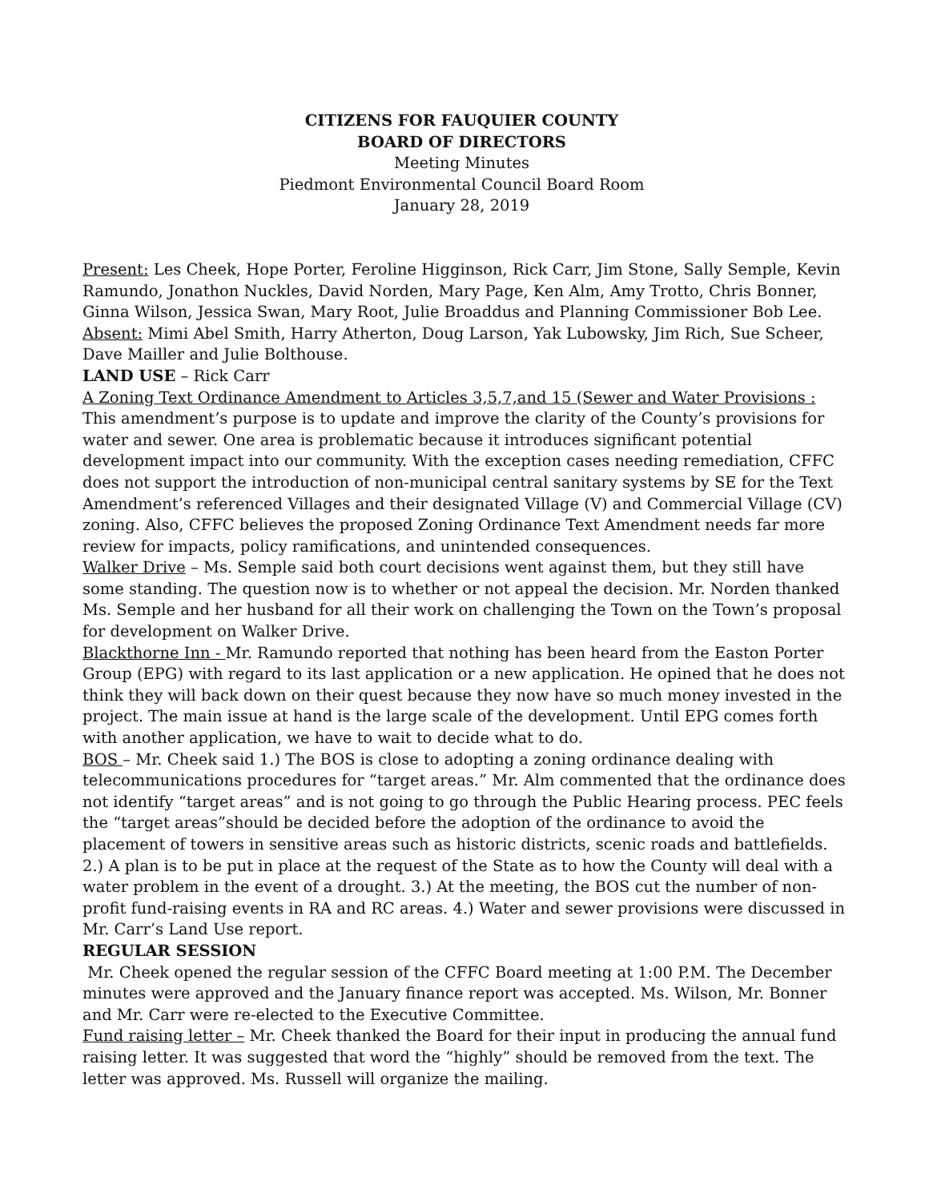CITIZENS FOR FAUQUIER COUNTY
BOARD OF DIRECTORS
Meeting Minutes
Piedmont Environmental Council Board Room
January 28, 2019
Present: Les Cheek, Hope Porter, Feroline Higginson, Rick Carr, Jim Stone, Sally Semple, Kevin Ramundo, Jonathon Nuckles, David Norden, Mary Page, Ken Alm, Amy Trotto, Chris Bonner, Ginna Wilson, Jessica Swan, Mary Root, Julie Broaddus and Planning Commissioner Bob Lee. Absent: Mimi Abel Smith, Harry Atherton, Doug Larson, Yak Lubowsky, Jim Rich, Sue Scheer, Dave Mailler and Julie Bolthouse.
LAND USE – Rick Carr
A Zoning Text Ordinance Amendment to Articles 3,5,7,and 15 (Sewer and Water Provisions : This amendment’s purpose is to update and improve the clarity of the County’s provisions for water and sewer. One area is problematic because it introduces significant potential development impact into our community. With the exception cases needing remediation, CFFC does not support the introduction of non-municipal central sanitary systems by SE for the Text Amendment’s referenced Villages and their designated Village (V) and Commercial Village (CV) zoning. Also, CFFC believes the proposed Zoning Ordinance Text Amendment needs far more review for impacts, policy ramifications, and unintended consequences.
Walker Drive – Ms. Semple said both court decisions went against them, but they still have some standing. The question now is to whether or not appeal the decision. Mr. Norden thanked Ms. Semple and her husband for all their work on challenging the Town on the Town’s proposal for development on Walker Drive.
Blackthorne Inn - Mr. Ramundo reported that nothing has been heard from the Easton Porter Group (EPG) with regard to its last application or a new application. He opined that he does not think they will back down on their quest because they now have so much money invested in the project. The main issue at hand is the large scale of the development. Until EPG comes forth with another application, we have to wait to decide what to do.
BOS – Mr. Cheek said 1.) The BOS is close to adopting a zoning ordinance dealing with telecommunications procedures for “target areas.” Mr. Alm commented that the ordinance does not identify “target areas” and is not going to go through the Public Hearing process. PEC feels the “target areas”should be decided before the adoption of the ordinance to avoid the placement of towers in sensitive areas such as historic districts, scenic roads and battlefields. 2.) A plan is to be put in place at the request of the State as to how the County will deal with a water problem in the event of a drought. 3.) At the meeting, the BOS cut the number of non-profit fund-raising events in RA and RC areas. 4.) Water and sewer provisions were discussed in Mr. Carr’s Land Use report.
REGULAR SESSION
Mr. Cheek opened the regular session of the CFFC Board meeting at 1:00 P.M. The December minutes were approved and the January finance report was accepted. Ms. Wilson, Mr. Bonner and Mr. Carr were re-elected to the Executive Committee.
Fund raising letter – Mr. Cheek thanked the Board for their input in producing the annual fund raising letter. It was suggested that word the “highly” should be removed from the text. The letter was approved. Ms. Russell will organize the mailing.